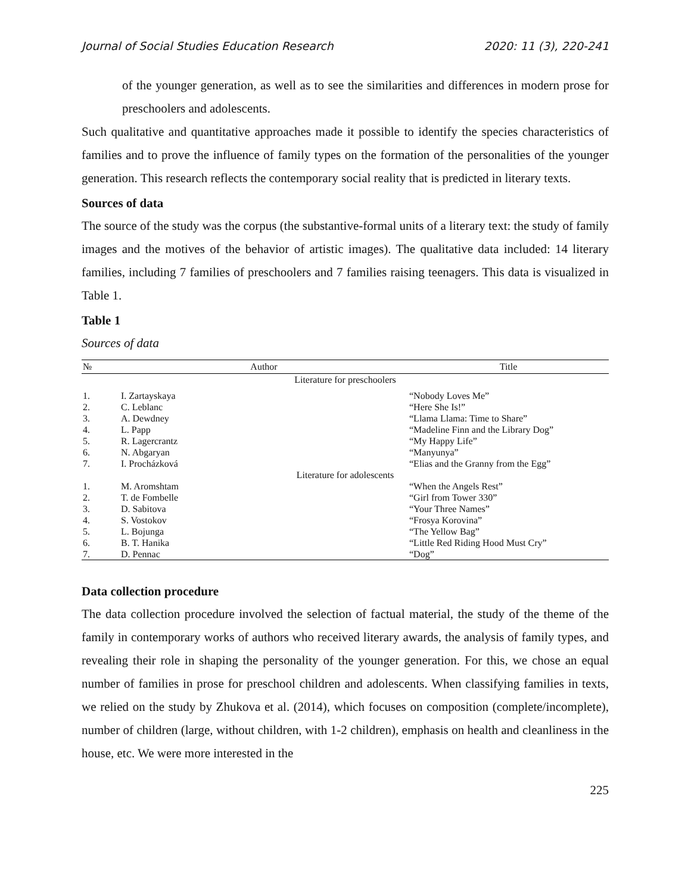Journal of Social Studies Education Research 2020: 11 (3), 220-241
of the younger generation, as well as to see the similarities and differences in modern prose for preschoolers and adolescents.
Such qualitative and quantitative approaches made it possible to identify the species characteristics of families and to prove the influence of family types on the formation of the personalities of the younger generation. This research reflects the contemporary social reality that is predicted in literary texts.
Sources of data
The source of the study was the corpus (the substantive-formal units of a literary text: the study of family images and the motives of the behavior of artistic images). The qualitative data included: 14 literary families, including 7 families of preschoolers and 7 families raising teenagers. This data is visualized in Table 1.
Table 1
Sources of data
| № | Author | Title |
| --- | --- | --- |
| Literature for preschoolers | | |
| 1. | I. Zartayskaya | “Nobody Loves Me” |
| 2. | C. Leblanc | “Here She Is!” |
| 3. | A. Dewdney | “Llama Llama: Time to Share” |
| 4. | L. Papp | “Madeline Finn and the Library Dog” |
| 5. | R. Lagercrantz | “My Happy Life” |
| 6. | N. Abgaryan | “Manyunya” |
| 7. | I. Procházková | “Elias and the Granny from the Egg” |
| Literature for adolescents | | |
| 1. | M. Aromshtam | “When the Angels Rest” |
| 2. | T. de Fombelle | “Girl from Tower 330” |
| 3. | D. Sabitova | “Your Three Names” |
| 4. | S. Vostokov | “Frosya Korovina” |
| 5. | L. Bojunga | “The Yellow Bag” |
| 6. | B. T. Hanika | “Little Red Riding Hood Must Cry” |
| 7. | D. Pennac | “Dog” |
Data collection procedure
The data collection procedure involved the selection of factual material, the study of the theme of the family in contemporary works of authors who received literary awards, the analysis of family types, and revealing their role in shaping the personality of the younger generation. For this, we chose an equal number of families in prose for preschool children and adolescents. When classifying families in texts, we relied on the study by Zhukova et al. (2014), which focuses on composition (complete/incomplete), number of children (large, without children, with 1-2 children), emphasis on health and cleanliness in the house, etc. We were more interested in the
225